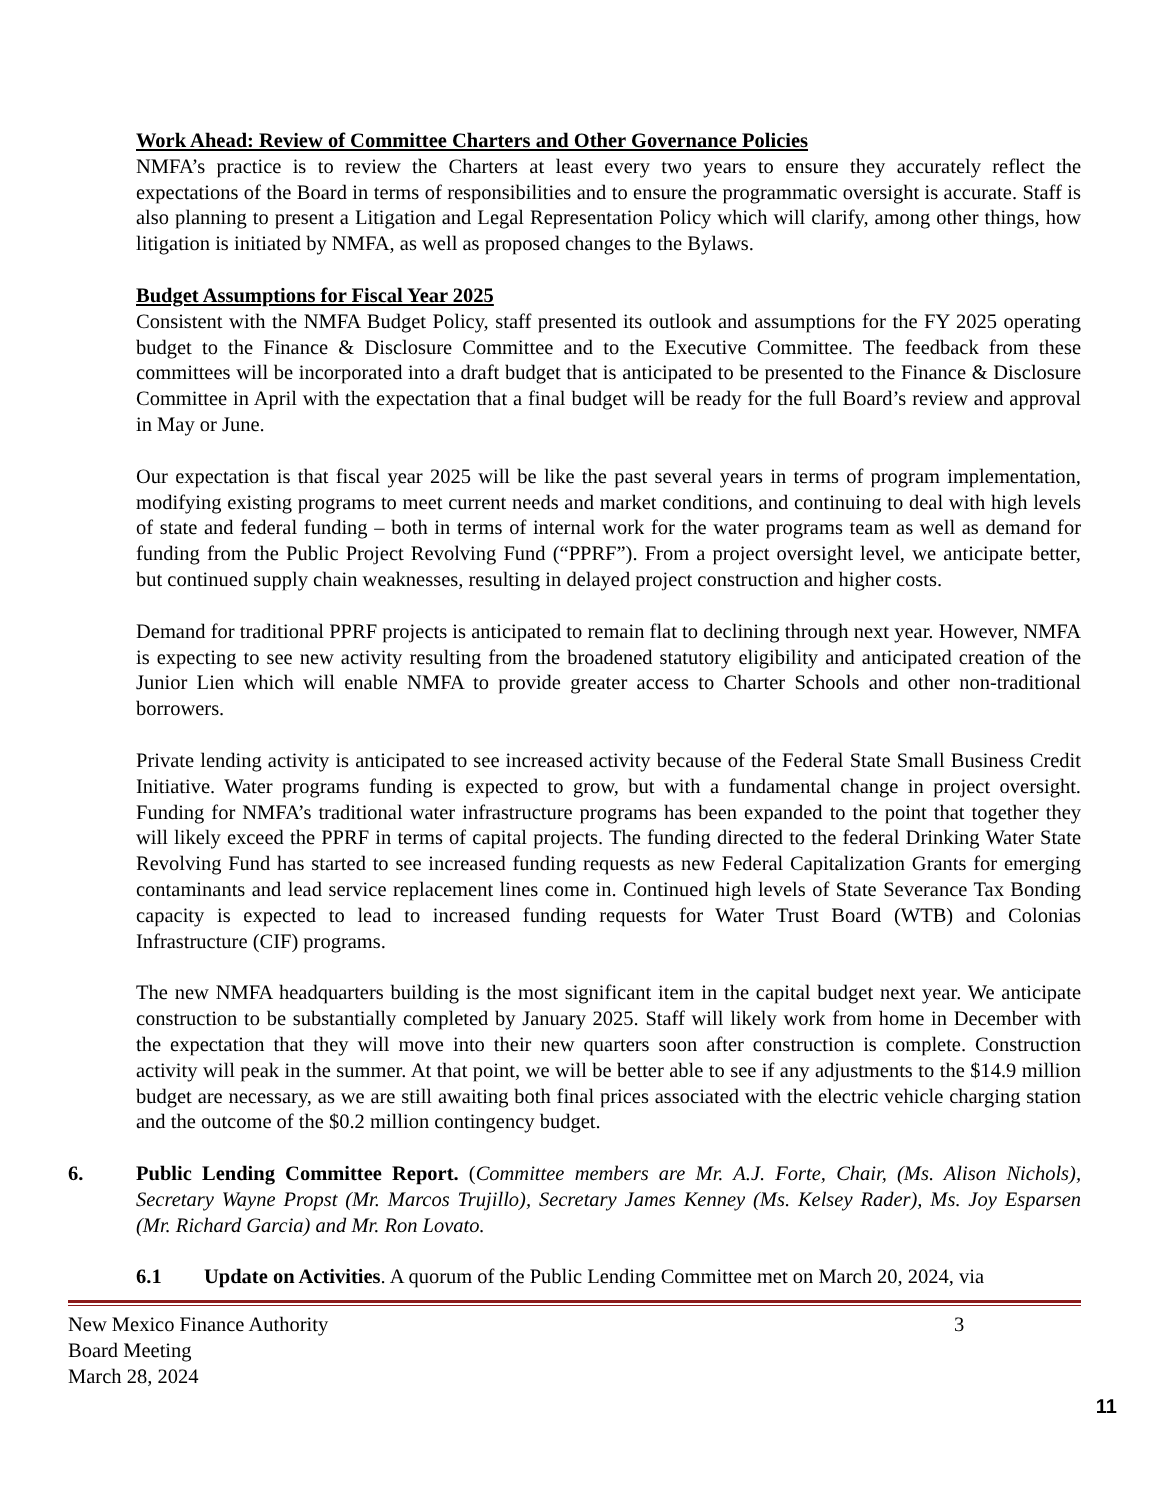Work Ahead: Review of Committee Charters and Other Governance Policies
NMFA’s practice is to review the Charters at least every two years to ensure they accurately reflect the expectations of the Board in terms of responsibilities and to ensure the programmatic oversight is accurate. Staff is also planning to present a Litigation and Legal Representation Policy which will clarify, among other things, how litigation is initiated by NMFA, as well as proposed changes to the Bylaws.
Budget Assumptions for Fiscal Year 2025
Consistent with the NMFA Budget Policy, staff presented its outlook and assumptions for the FY 2025 operating budget to the Finance & Disclosure Committee and to the Executive Committee. The feedback from these committees will be incorporated into a draft budget that is anticipated to be presented to the Finance & Disclosure Committee in April with the expectation that a final budget will be ready for the full Board’s review and approval in May or June.
Our expectation is that fiscal year 2025 will be like the past several years in terms of program implementation, modifying existing programs to meet current needs and market conditions, and continuing to deal with high levels of state and federal funding – both in terms of internal work for the water programs team as well as demand for funding from the Public Project Revolving Fund (“PPRF”). From a project oversight level, we anticipate better, but continued supply chain weaknesses, resulting in delayed project construction and higher costs.
Demand for traditional PPRF projects is anticipated to remain flat to declining through next year. However, NMFA is expecting to see new activity resulting from the broadened statutory eligibility and anticipated creation of the Junior Lien which will enable NMFA to provide greater access to Charter Schools and other non-traditional borrowers.
Private lending activity is anticipated to see increased activity because of the Federal State Small Business Credit Initiative. Water programs funding is expected to grow, but with a fundamental change in project oversight. Funding for NMFA’s traditional water infrastructure programs has been expanded to the point that together they will likely exceed the PPRF in terms of capital projects. The funding directed to the federal Drinking Water State Revolving Fund has started to see increased funding requests as new Federal Capitalization Grants for emerging contaminants and lead service replacement lines come in. Continued high levels of State Severance Tax Bonding capacity is expected to lead to increased funding requests for Water Trust Board (WTB) and Colonias Infrastructure (CIF) programs.
The new NMFA headquarters building is the most significant item in the capital budget next year. We anticipate construction to be substantially completed by January 2025. Staff will likely work from home in December with the expectation that they will move into their new quarters soon after construction is complete. Construction activity will peak in the summer. At that point, we will be better able to see if any adjustments to the $14.9 million budget are necessary, as we are still awaiting both final prices associated with the electric vehicle charging station and the outcome of the $0.2 million contingency budget.
6. Public Lending Committee Report. (Committee members are Mr. A.J. Forte, Chair, (Ms. Alison Nichols), Secretary Wayne Propst (Mr. Marcos Trujillo), Secretary James Kenney (Ms. Kelsey Rader), Ms. Joy Esparsen (Mr. Richard Garcia) and Mr. Ron Lovato.
6.1 Update on Activities. A quorum of the Public Lending Committee met on March 20, 2024, via
New Mexico Finance Authority
Board Meeting
March 28, 2024
3
11